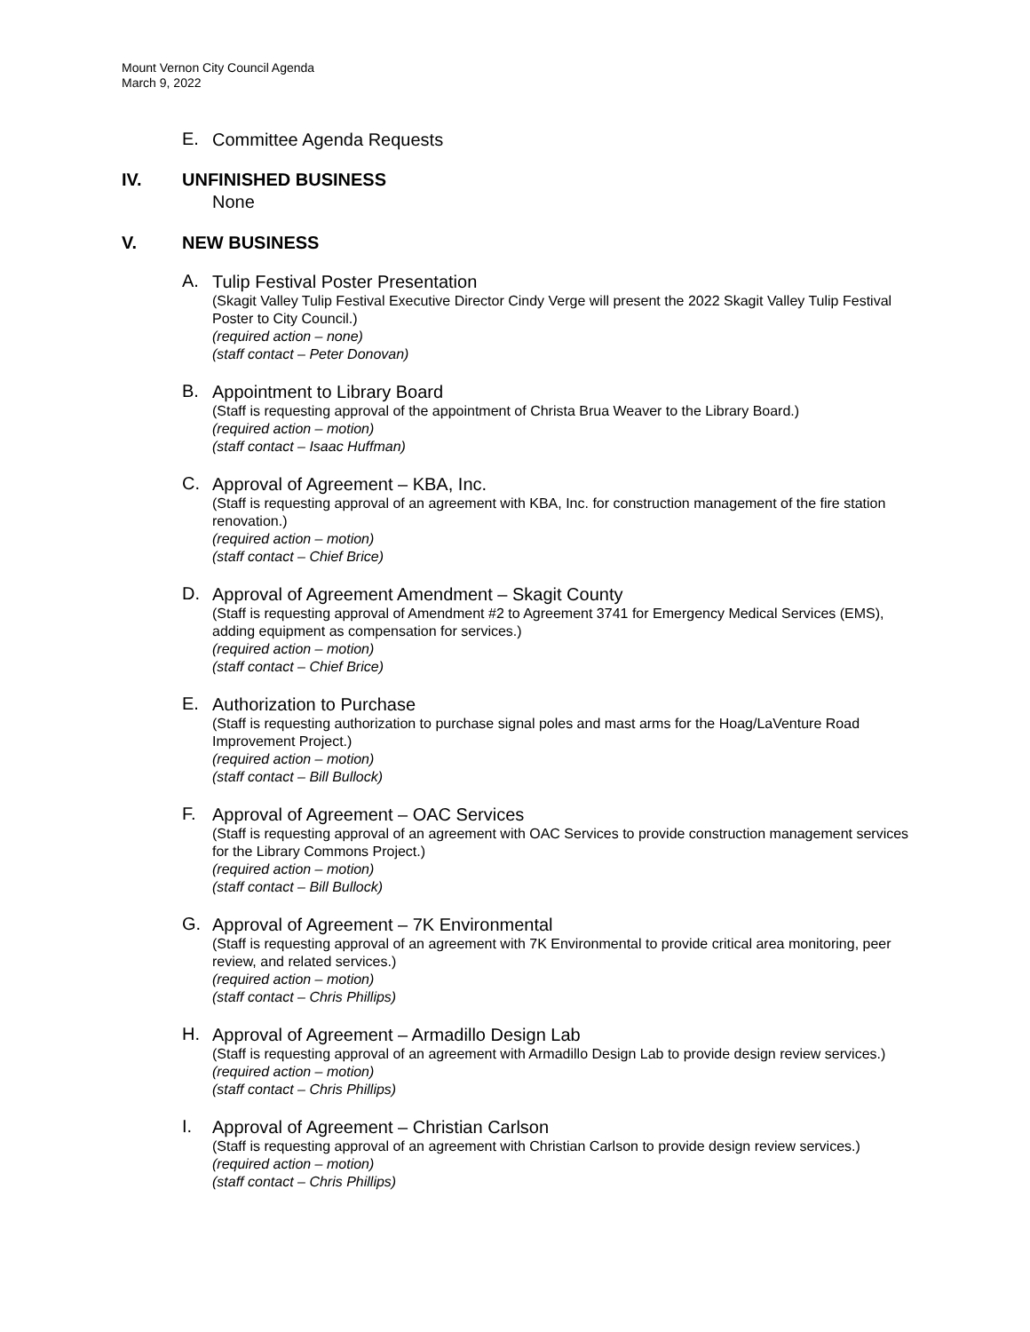Mount Vernon City Council Agenda
March 9, 2022
E.
Committee Agenda Requests
IV. UNFINISHED BUSINESS
None
V. NEW BUSINESS
A.
Tulip Festival Poster Presentation
(Skagit Valley Tulip Festival Executive Director Cindy Verge will present the 2022 Skagit Valley Tulip Festival Poster to City Council.)
(required action – none)
(staff contact – Peter Donovan)
B.
Appointment to Library Board
(Staff is requesting approval of the appointment of Christa Brua Weaver to the Library Board.)
(required action – motion)
(staff contact – Isaac Huffman)
C.
Approval of Agreement – KBA, Inc.
(Staff is requesting approval of an agreement with KBA, Inc. for construction management of the fire station renovation.)
(required action – motion)
(staff contact – Chief Brice)
D.
Approval of Agreement Amendment – Skagit County
(Staff is requesting approval of Amendment #2 to Agreement 3741 for Emergency Medical Services (EMS), adding equipment as compensation for services.)
(required action – motion)
(staff contact – Chief Brice)
E.
Authorization to Purchase
(Staff is requesting authorization to purchase signal poles and mast arms for the Hoag/LaVenture Road Improvement Project.)
(required action – motion)
(staff contact – Bill Bullock)
F.
Approval of Agreement – OAC Services
(Staff is requesting approval of an agreement with OAC Services to provide construction management services for the Library Commons Project.)
(required action – motion)
(staff contact – Bill Bullock)
G.
Approval of Agreement – 7K Environmental
(Staff is requesting approval of an agreement with 7K Environmental to provide critical area monitoring, peer review, and related services.)
(required action – motion)
(staff contact – Chris Phillips)
H.
Approval of Agreement – Armadillo Design Lab
(Staff is requesting approval of an agreement with Armadillo Design Lab to provide design review services.)
(required action – motion)
(staff contact – Chris Phillips)
I.
Approval of Agreement – Christian Carlson
(Staff is requesting approval of an agreement with Christian Carlson to provide design review services.)
(required action – motion)
(staff contact – Chris Phillips)